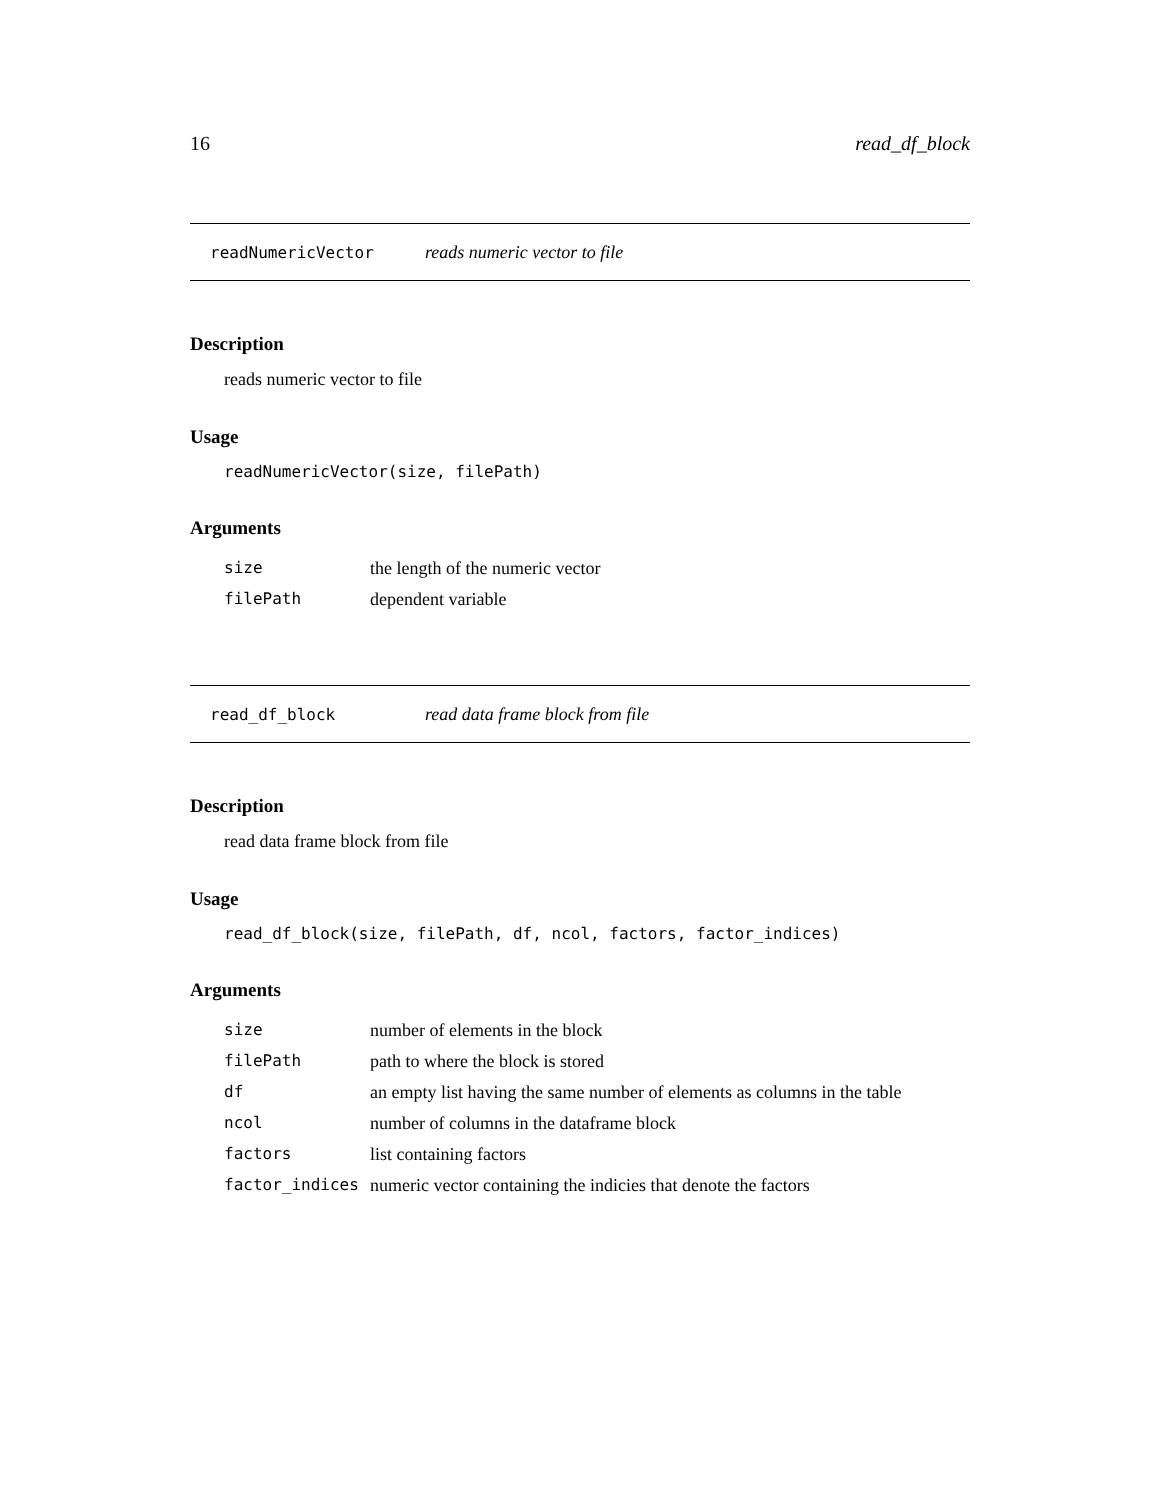16 read_df_block
readNumericVector reads numeric vector to file
Description
reads numeric vector to file
Usage
readNumericVector(size, filePath)
Arguments
| size | the length of the numeric vector |
| filePath | dependent variable |
read_df_block read data frame block from file
Description
read data frame block from file
Usage
read_df_block(size, filePath, df, ncol, factors, factor_indices)
Arguments
| size | number of elements in the block |
| filePath | path to where the block is stored |
| df | an empty list having the same number of elements as columns in the table |
| ncol | number of columns in the dataframe block |
| factors | list containing factors |
| factor_indices | numeric vector containing the indicies that denote the factors |